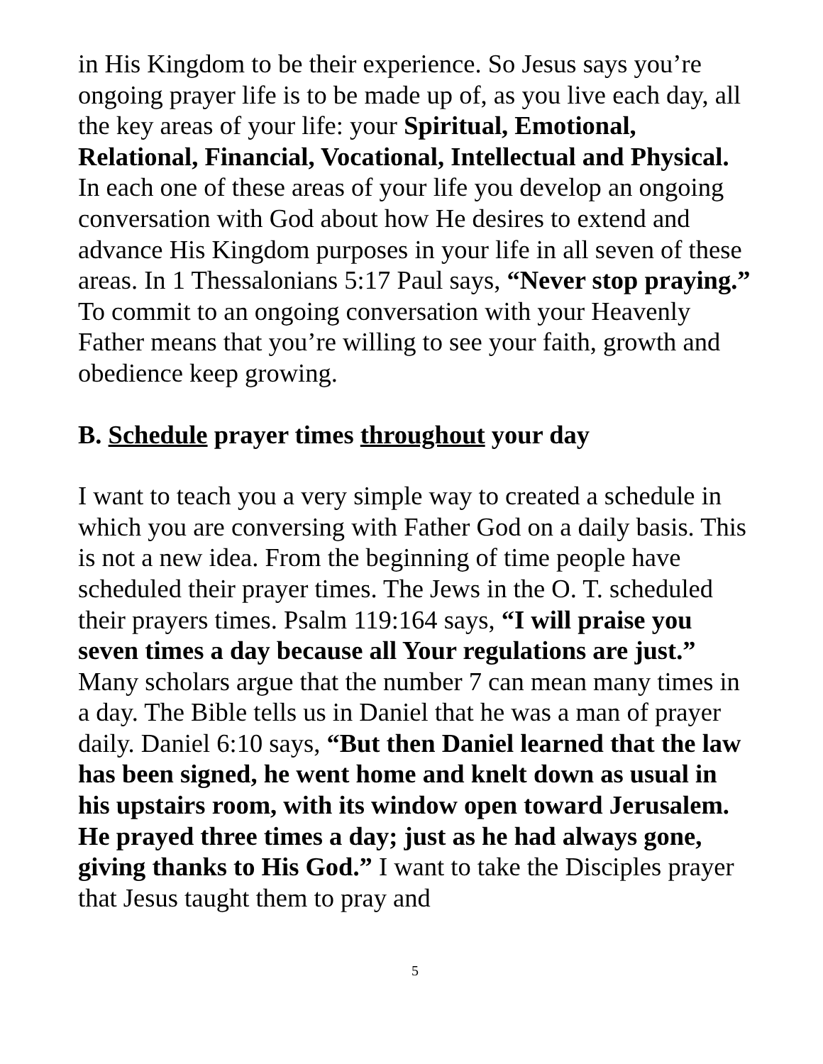in His Kingdom to be their experience. So Jesus says you’re ongoing prayer life is to be made up of, as you live each day, all the key areas of your life: your Spiritual, Emotional, Relational, Financial, Vocational, Intellectual and Physical. In each one of these areas of your life you develop an ongoing conversation with God about how He desires to extend and advance His Kingdom purposes in your life in all seven of these areas. In 1 Thessalonians 5:17 Paul says, “Never stop praying.” To commit to an ongoing conversation with your Heavenly Father means that you’re willing to see your faith, growth and obedience keep growing.
B. Schedule prayer times throughout your day
I want to teach you a very simple way to created a schedule in which you are conversing with Father God on a daily basis. This is not a new idea. From the beginning of time people have scheduled their prayer times. The Jews in the O. T. scheduled their prayers times. Psalm 119:164 says, “I will praise you seven times a day because all Your regulations are just.” Many scholars argue that the number 7 can mean many times in a day. The Bible tells us in Daniel that he was a man of prayer daily. Daniel 6:10 says, “But then Daniel learned that the law has been signed, he went home and knelt down as usual in his upstairs room, with its window open toward Jerusalem. He prayed three times a day; just as he had always gone, giving thanks to His God.” I want to take the Disciples prayer that Jesus taught them to pray and
5